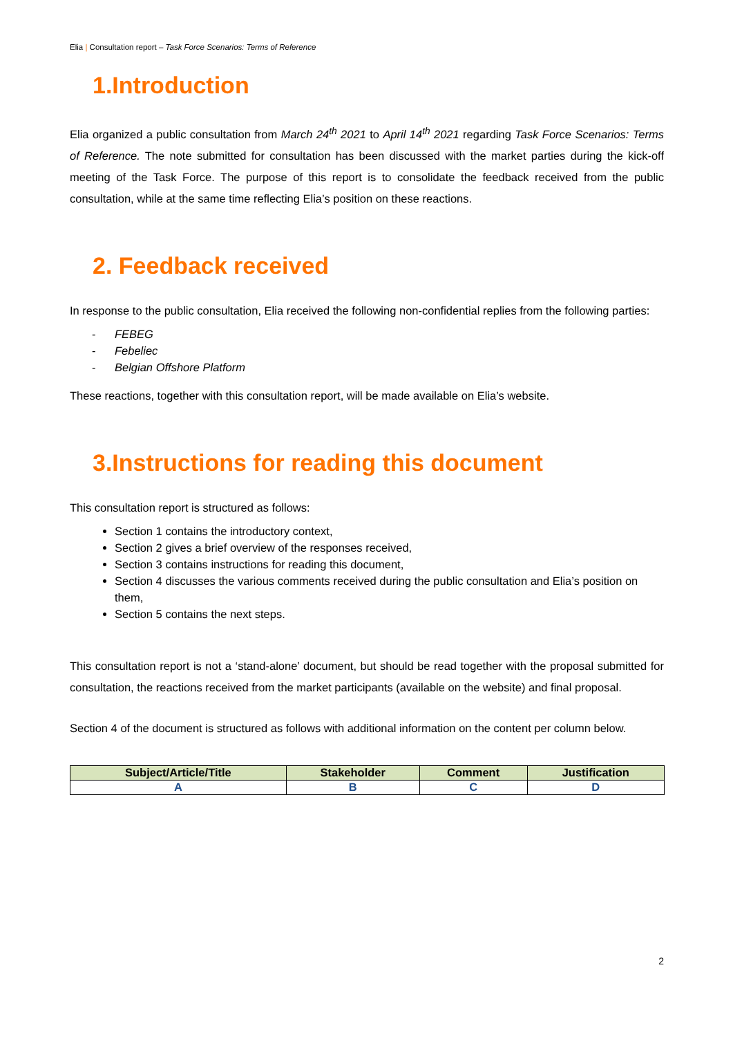Elia | Consultation report – Task Force Scenarios: Terms of Reference
1.Introduction
Elia organized a public consultation from March 24<sup>th</sup> 2021 to April 14<sup>th</sup> 2021 regarding Task Force Scenarios: Terms of Reference. The note submitted for consultation has been discussed with the market parties during the kick-off meeting of the Task Force. The purpose of this report is to consolidate the feedback received from the public consultation, while at the same time reflecting Elia’s position on these reactions.
2. Feedback received
In response to the public consultation, Elia received the following non-confidential replies from the following parties:
- FEBEG
- Febeliec
- Belgian Offshore Platform
These reactions, together with this consultation report, will be made available on Elia’s website.
3.Instructions for reading this document
This consultation report is structured as follows:
Section 1 contains the introductory context,
Section 2 gives a brief overview of the responses received,
Section 3 contains instructions for reading this document,
Section 4 discusses the various comments received during the public consultation and Elia’s position on them,
Section 5 contains the next steps.
This consultation report is not a ‘stand-alone’ document, but should be read together with the proposal submitted for consultation, the reactions received from the market participants (available on the website) and final proposal.
Section 4 of the document is structured as follows with additional information on the content per column below.
| Subject/Article/Title | Stakeholder | Comment | Justification |
| --- | --- | --- | --- |
| A | B | C | D |
2